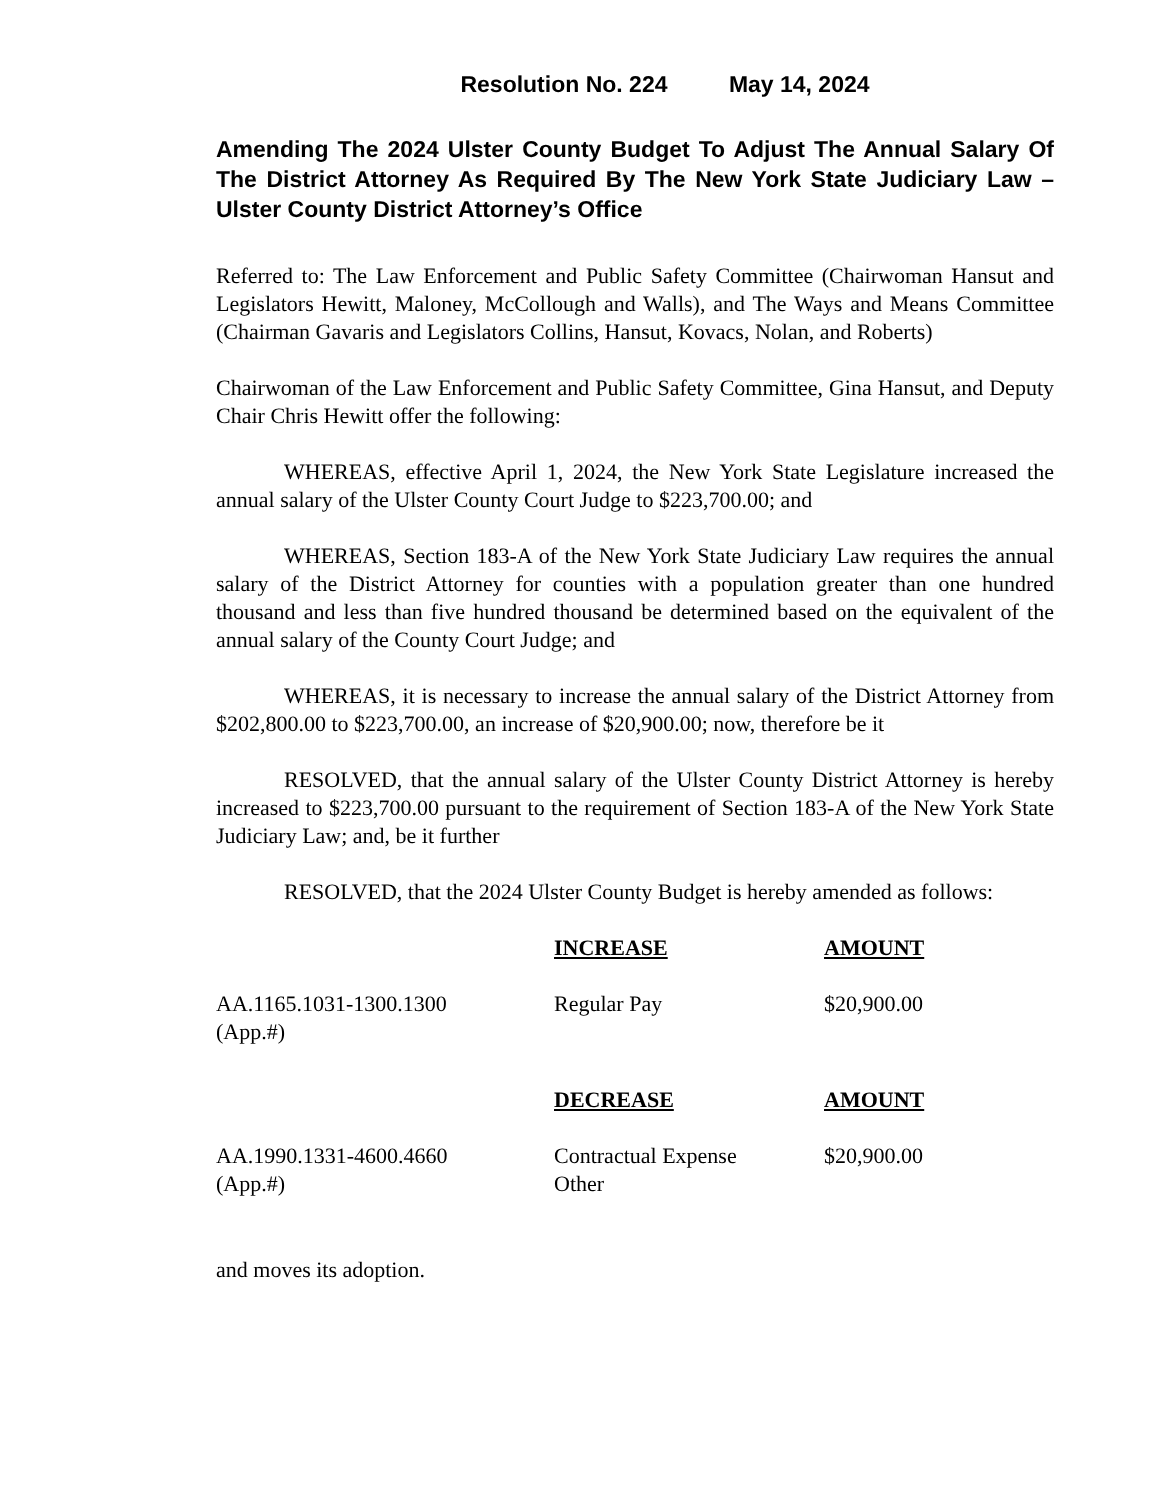Resolution No. 224 May 14, 2024
Amending The 2024 Ulster County Budget To Adjust The Annual Salary Of The District Attorney As Required By The New York State Judiciary Law – Ulster County District Attorney’s Office
Referred to: The Law Enforcement and Public Safety Committee (Chairwoman Hansut and Legislators Hewitt, Maloney, McCollough and Walls), and The Ways and Means Committee (Chairman Gavaris and Legislators Collins, Hansut, Kovacs, Nolan, and Roberts)
Chairwoman of the Law Enforcement and Public Safety Committee, Gina Hansut, and Deputy Chair Chris Hewitt offer the following:
WHEREAS, effective April 1, 2024, the New York State Legislature increased the annual salary of the Ulster County Court Judge to $223,700.00; and
WHEREAS, Section 183-A of the New York State Judiciary Law requires the annual salary of the District Attorney for counties with a population greater than one hundred thousand and less than five hundred thousand be determined based on the equivalent of the annual salary of the County Court Judge; and
WHEREAS, it is necessary to increase the annual salary of the District Attorney from $202,800.00 to $223,700.00, an increase of $20,900.00; now, therefore be it
RESOLVED, that the annual salary of the Ulster County District Attorney is hereby increased to $223,700.00 pursuant to the requirement of Section 183-A of the New York State Judiciary Law; and, be it further
RESOLVED, that the 2024 Ulster County Budget is hereby amended as follows:
| | INCREASE | AMOUNT |
| AA.1165.1031-1300.1300 (App.#) | Regular Pay | $20,900.00 |
| | DECREASE | AMOUNT |
| AA.1990.1331-4600.4660 (App.#) | Contractual Expense Other | $20,900.00 |
and moves its adoption.